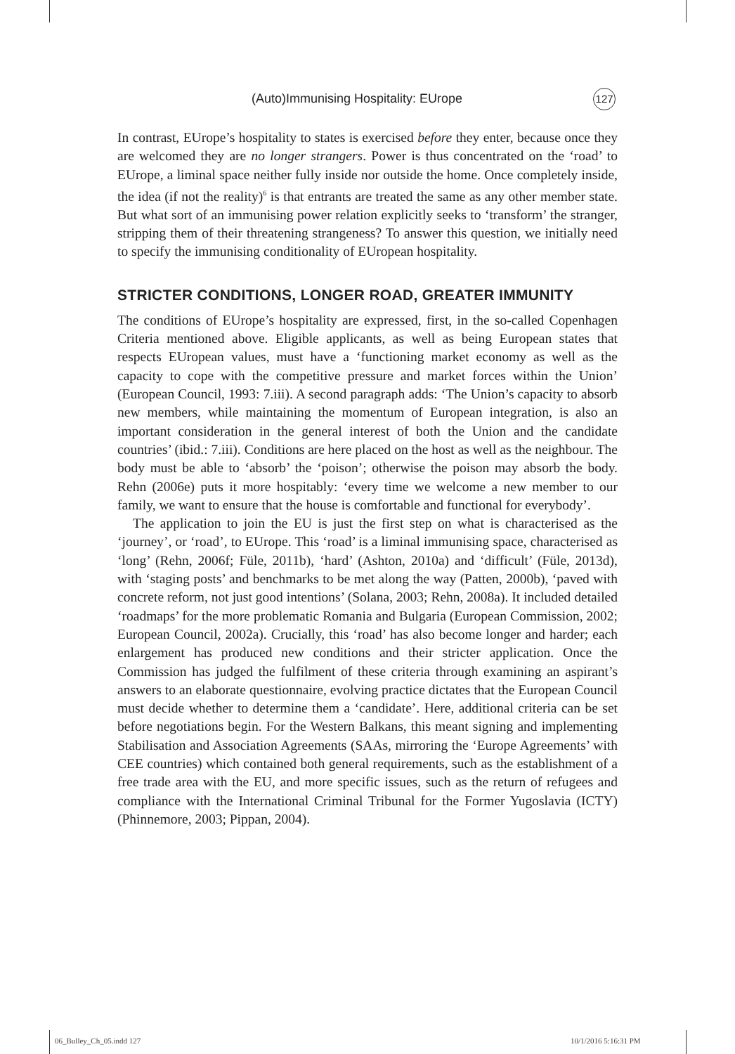(Auto)Immunising Hospitality: EUrope 127
In contrast, EUrope’s hospitality to states is exercised before they enter, because once they are welcomed they are no longer strangers. Power is thus concentrated on the ‘road’ to EUrope, a liminal space neither fully inside nor outside the home. Once completely inside, the idea (if not the reality)<sup>6</sup> is that entrants are treated the same as any other member state. But what sort of an immunising power relation explicitly seeks to ‘transform’ the stranger, stripping them of their threatening strangeness? To answer this question, we initially need to specify the immunising conditionality of EUropean hospitality.
STRICTER CONDITIONS, LONGER ROAD, GREATER IMMUNITY
The conditions of EUrope’s hospitality are expressed, first, in the so-called Copenhagen Criteria mentioned above. Eligible applicants, as well as being European states that respects EUropean values, must have a ‘functioning market economy as well as the capacity to cope with the competitive pressure and market forces within the Union’ (European Council, 1993: 7.iii). A second paragraph adds: ‘The Union’s capacity to absorb new members, while maintaining the momentum of European integration, is also an important consideration in the general interest of both the Union and the candidate countries’ (ibid.: 7.iii). Conditions are here placed on the host as well as the neighbour. The body must be able to ‘absorb’ the ‘poison’; otherwise the poison may absorb the body. Rehn (2006e) puts it more hospitably: ‘every time we welcome a new member to our family, we want to ensure that the house is comfortable and functional for everybody’.
The application to join the EU is just the first step on what is characterised as the ‘journey’, or ‘road’, to EUrope. This ‘road’ is a liminal immunising space, characterised as ‘long’ (Rehn, 2006f; Füle, 2011b), ‘hard’ (Ashton, 2010a) and ‘difficult’ (Füle, 2013d), with ‘staging posts’ and benchmarks to be met along the way (Patten, 2000b), ‘paved with concrete reform, not just good intentions’ (Solana, 2003; Rehn, 2008a). It included detailed ‘roadmaps’ for the more problematic Romania and Bulgaria (European Commission, 2002; European Council, 2002a). Crucially, this ‘road’ has also become longer and harder; each enlargement has produced new conditions and their stricter application. Once the Commission has judged the fulfilment of these criteria through examining an aspirant’s answers to an elaborate questionnaire, evolving practice dictates that the European Council must decide whether to determine them a ‘candidate’. Here, additional criteria can be set before negotiations begin. For the Western Balkans, this meant signing and implementing Stabilisation and Association Agreements (SAAs, mirroring the ‘Europe Agreements’ with CEE countries) which contained both general requirements, such as the establishment of a free trade area with the EU, and more specific issues, such as the return of refugees and compliance with the International Criminal Tribunal for the Former Yugoslavia (ICTY) (Phinnemore, 2003; Pippan, 2004).
06_Bulley_Ch_05.indd 127 10/1/2016 5:16:31 PM